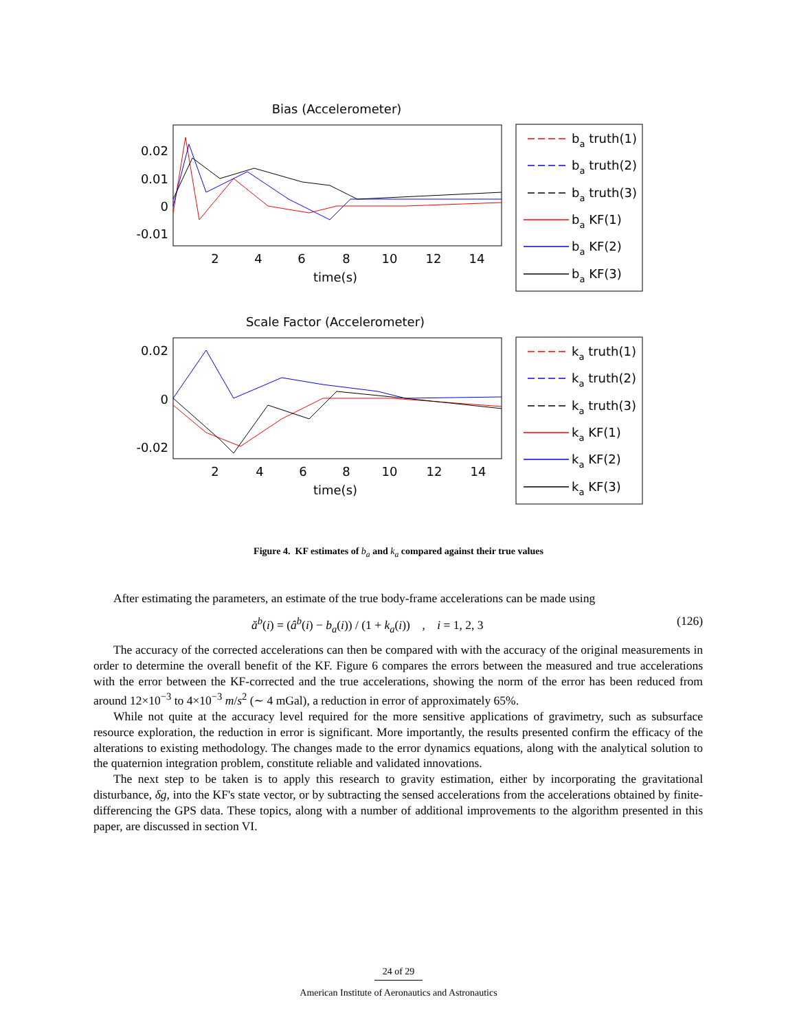Bias (Accelerometer)
0.02
0.01
0
-0.01
2
4
6
8
10
12
14
time(s)
ba truth(1)
ba truth(2)
ba truth(3)
ba KF(1)
ba KF(2)
ba KF(3)
Scale Factor (Accelerometer)
0.02
0
-0.02
2
4
6
8
10
12
14
time(s)
ka truth(1)
ka truth(2)
ka truth(3)
ka KF(1)
ka KF(2)
ka KF(3)
Figure 4. KF estimates of b<sub>a</sub> and k<sub>a</sub> compared against their true values
After estimating the parameters, an estimate of the true body-frame accelerations can be made using
ă<sup>b</sup>(i) = (â<sup>b</sup>(i) − b<sub>a</sub>(i)) / (1 + k<sub>a</sub>(i)) , i = 1, 2, 3 (126)
The accuracy of the corrected accelerations can then be compared with with the accuracy of the original measurements in order to determine the overall benefit of the KF. Figure 6 compares the errors between the measured and true accelerations with the error between the KF-corrected and the true accelerations, showing the norm of the error has been reduced from around 12×10<sup>−3</sup> to 4×10<sup>−3</sup> m/s<sup>2</sup> (∼ 4 mGal), a reduction in error of approximately 65%.
While not quite at the accuracy level required for the more sensitive applications of gravimetry, such as subsurface resource exploration, the reduction in error is significant. More importantly, the results presented confirm the efficacy of the alterations to existing methodology. The changes made to the error dynamics equations, along with the analytical solution to the quaternion integration problem, constitute reliable and validated innovations.
The next step to be taken is to apply this research to gravity estimation, either by incorporating the gravitational disturbance, δg, into the KF's state vector, or by subtracting the sensed accelerations from the accelerations obtained by finite-differencing the GPS data. These topics, along with a number of additional improvements to the algorithm presented in this paper, are discussed in section VI.
24 of 29
American Institute of Aeronautics and Astronautics